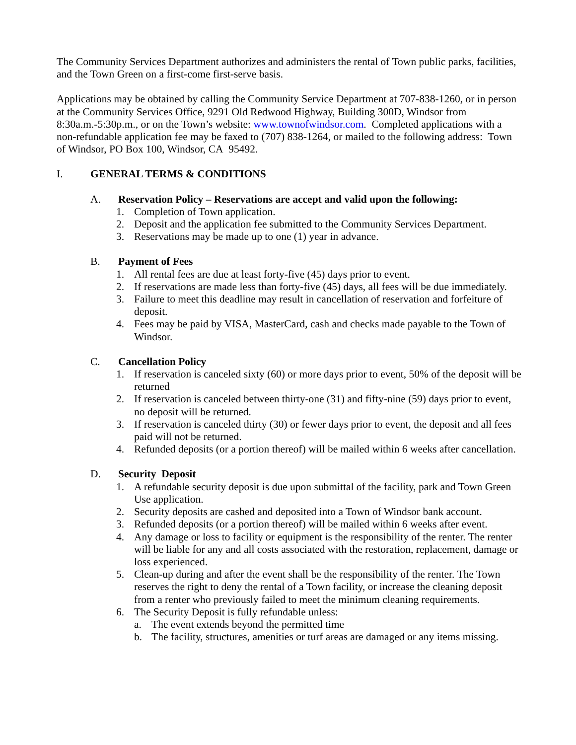The Community Services Department authorizes and administers the rental of Town public parks, facilities, and the Town Green on a first-come first-serve basis.
Applications may be obtained by calling the Community Service Department at 707-838-1260, or in person at the Community Services Office, 9291 Old Redwood Highway, Building 300D, Windsor from 8:30a.m.-5:30p.m., or on the Town’s website: www.townofwindsor.com. Completed applications with a non-refundable application fee may be faxed to (707) 838-1264, or mailed to the following address: Town of Windsor, PO Box 100, Windsor, CA 95492.
I. GENERAL TERMS & CONDITIONS
A. Reservation Policy – Reservations are accept and valid upon the following:
1. Completion of Town application.
2. Deposit and the application fee submitted to the Community Services Department.
3. Reservations may be made up to one (1) year in advance.
B. Payment of Fees
1. All rental fees are due at least forty-five (45) days prior to event.
2. If reservations are made less than forty-five (45) days, all fees will be due immediately.
3. Failure to meet this deadline may result in cancellation of reservation and forfeiture of deposit.
4. Fees may be paid by VISA, MasterCard, cash and checks made payable to the Town of Windsor.
C. Cancellation Policy
1. If reservation is canceled sixty (60) or more days prior to event, 50% of the deposit will be returned
2. If reservation is canceled between thirty-one (31) and fifty-nine (59) days prior to event, no deposit will be returned.
3. If reservation is canceled thirty (30) or fewer days prior to event, the deposit and all fees paid will not be returned.
4. Refunded deposits (or a portion thereof) will be mailed within 6 weeks after cancellation.
D. Security Deposit
1. A refundable security deposit is due upon submittal of the facility, park and Town Green Use application.
2. Security deposits are cashed and deposited into a Town of Windsor bank account.
3. Refunded deposits (or a portion thereof) will be mailed within 6 weeks after event.
4. Any damage or loss to facility or equipment is the responsibility of the renter. The renter will be liable for any and all costs associated with the restoration, replacement, damage or loss experienced.
5. Clean-up during and after the event shall be the responsibility of the renter. The Town reserves the right to deny the rental of a Town facility, or increase the cleaning deposit from a renter who previously failed to meet the minimum cleaning requirements.
6. The Security Deposit is fully refundable unless:
a. The event extends beyond the permitted time
b. The facility, structures, amenities or turf areas are damaged or any items missing.